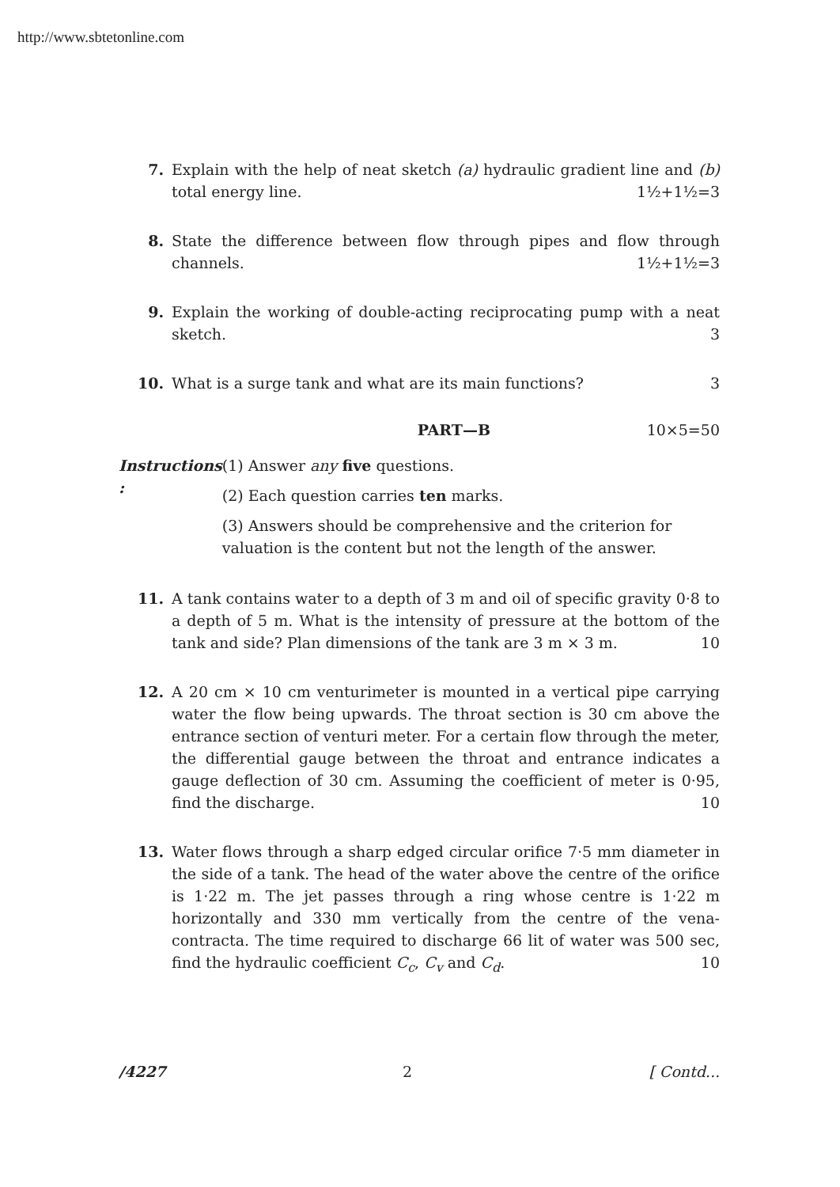http://www.sbtetonline.com
7. Explain with the help of neat sketch (a) hydraulic gradient line and (b) total energy line. 1½+1½=3
8. State the difference between flow through pipes and flow through channels. 1½+1½=3
9. Explain the working of double-acting reciprocating pump with a neat sketch. 3
10. What is a surge tank and what are its main functions? 3
PART—B 10×5=50
Instructions : (1) Answer any five questions.
(2) Each question carries ten marks.
(3) Answers should be comprehensive and the criterion for valuation is the content but not the length of the answer.
11. A tank contains water to a depth of 3 m and oil of specific gravity 0·8 to a depth of 5 m. What is the intensity of pressure at the bottom of the tank and side? Plan dimensions of the tank are 3 m × 3 m. 10
12. A 20 cm × 10 cm venturimeter is mounted in a vertical pipe carrying water the flow being upwards. The throat section is 30 cm above the entrance section of venturi meter. For a certain flow through the meter, the differential gauge between the throat and entrance indicates a gauge deflection of 30 cm. Assuming the coefficient of meter is 0·95, find the discharge. 10
13. Water flows through a sharp edged circular orifice 7·5 mm diameter in the side of a tank. The head of the water above the centre of the orifice is 1·22 m. The jet passes through a ring whose centre is 1·22 m horizontally and 330 mm vertically from the centre of the vena-contracta. The time required to discharge 66 lit of water was 500 sec, find the hydraulic coefficient C<sub>c</sub>, C<sub>v</sub> and C<sub>d</sub>. 10
/4227 2 [ Contd...